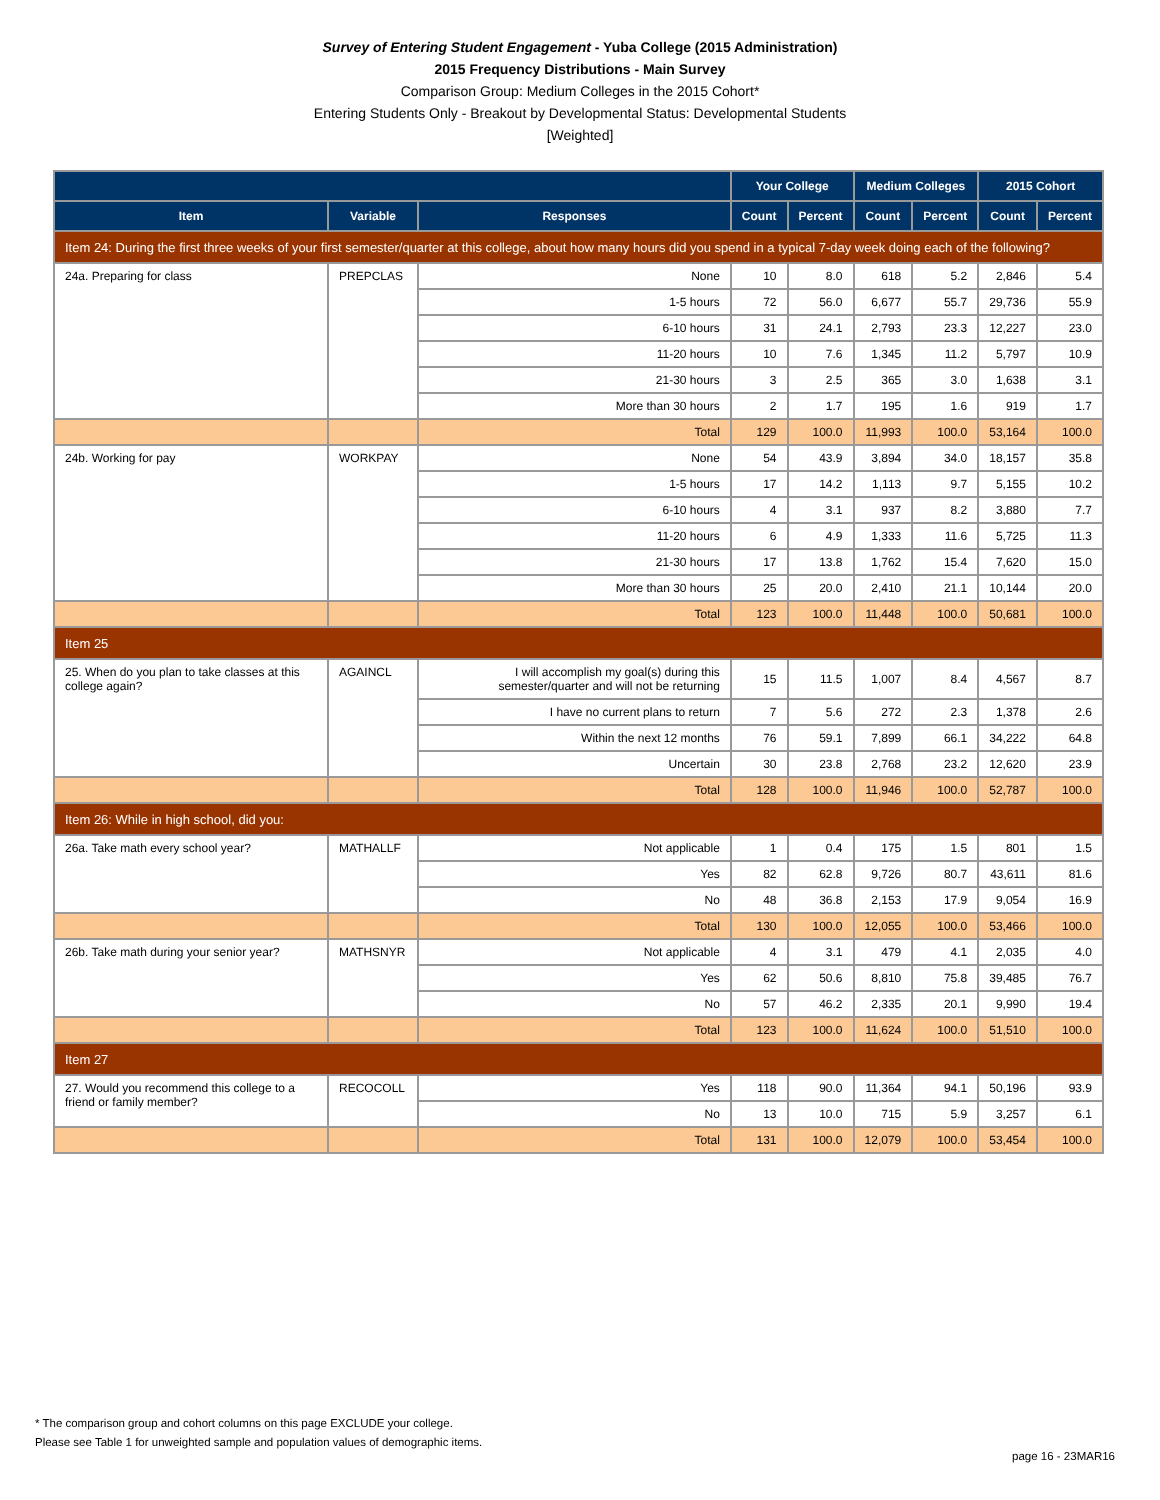Survey of Entering Student Engagement - Yuba College (2015 Administration)
2015 Frequency Distributions - Main Survey
Comparison Group: Medium Colleges in the 2015 Cohort*
Entering Students Only - Breakout by Developmental Status: Developmental Students
[Weighted]
| | | | Your College | | Medium Colleges | | 2015 Cohort | |
| --- | --- | --- | --- | --- | --- | --- | --- | --- |
| Item | Variable | Responses | Count | Percent | Count | Percent | Count | Percent |
| Item 24: During the first three weeks of your first semester/quarter at this college, about how many hours did you spend in a typical 7-day week doing each of the following? | | | | | | | | |
| 24a. Preparing for class | PREPCLAS | None | 10 | 8.0 | 618 | 5.2 | 2,846 | 5.4 |
| | | 1-5 hours | 72 | 56.0 | 6,677 | 55.7 | 29,736 | 55.9 |
| | | 6-10 hours | 31 | 24.1 | 2,793 | 23.3 | 12,227 | 23.0 |
| | | 11-20 hours | 10 | 7.6 | 1,345 | 11.2 | 5,797 | 10.9 |
| | | 21-30 hours | 3 | 2.5 | 365 | 3.0 | 1,638 | 3.1 |
| | | More than 30 hours | 2 | 1.7 | 195 | 1.6 | 919 | 1.7 |
| | | Total | 129 | 100.0 | 11,993 | 100.0 | 53,164 | 100.0 |
| 24b. Working for pay | WORKPAY | None | 54 | 43.9 | 3,894 | 34.0 | 18,157 | 35.8 |
| | | 1-5 hours | 17 | 14.2 | 1,113 | 9.7 | 5,155 | 10.2 |
| | | 6-10 hours | 4 | 3.1 | 937 | 8.2 | 3,880 | 7.7 |
| | | 11-20 hours | 6 | 4.9 | 1,333 | 11.6 | 5,725 | 11.3 |
| | | 21-30 hours | 17 | 13.8 | 1,762 | 15.4 | 7,620 | 15.0 |
| | | More than 30 hours | 25 | 20.0 | 2,410 | 21.1 | 10,144 | 20.0 |
| | | Total | 123 | 100.0 | 11,448 | 100.0 | 50,681 | 100.0 |
| Item 25 | | | | | | | | |
| 25. When do you plan to take classes at this college again? | AGAINCL | I will accomplish my goal(s) during this semester/quarter and will not be returning | 15 | 11.5 | 1,007 | 8.4 | 4,567 | 8.7 |
| | | I have no current plans to return | 7 | 5.6 | 272 | 2.3 | 1,378 | 2.6 |
| | | Within the next 12 months | 76 | 59.1 | 7,899 | 66.1 | 34,222 | 64.8 |
| | | Uncertain | 30 | 23.8 | 2,768 | 23.2 | 12,620 | 23.9 |
| | | Total | 128 | 100.0 | 11,946 | 100.0 | 52,787 | 100.0 |
| Item 26: While in high school, did you: | | | | | | | | |
| 26a. Take math every school year? | MATHALLF | Not applicable | 1 | 0.4 | 175 | 1.5 | 801 | 1.5 |
| | | Yes | 82 | 62.8 | 9,726 | 80.7 | 43,611 | 81.6 |
| | | No | 48 | 36.8 | 2,153 | 17.9 | 9,054 | 16.9 |
| | | Total | 130 | 100.0 | 12,055 | 100.0 | 53,466 | 100.0 |
| 26b. Take math during your senior year? | MATHSNYR | Not applicable | 4 | 3.1 | 479 | 4.1 | 2,035 | 4.0 |
| | | Yes | 62 | 50.6 | 8,810 | 75.8 | 39,485 | 76.7 |
| | | No | 57 | 46.2 | 2,335 | 20.1 | 9,990 | 19.4 |
| | | Total | 123 | 100.0 | 11,624 | 100.0 | 51,510 | 100.0 |
| Item 27 | | | | | | | | |
| 27. Would you recommend this college to a friend or family member? | RECOCOLL | Yes | 118 | 90.0 | 11,364 | 94.1 | 50,196 | 93.9 |
| | | No | 13 | 10.0 | 715 | 5.9 | 3,257 | 6.1 |
| | | Total | 131 | 100.0 | 12,079 | 100.0 | 53,454 | 100.0 |
* The comparison group and cohort columns on this page EXCLUDE your college.
Please see Table 1 for unweighted sample and population values of demographic items.
page 16 - 23MAR16